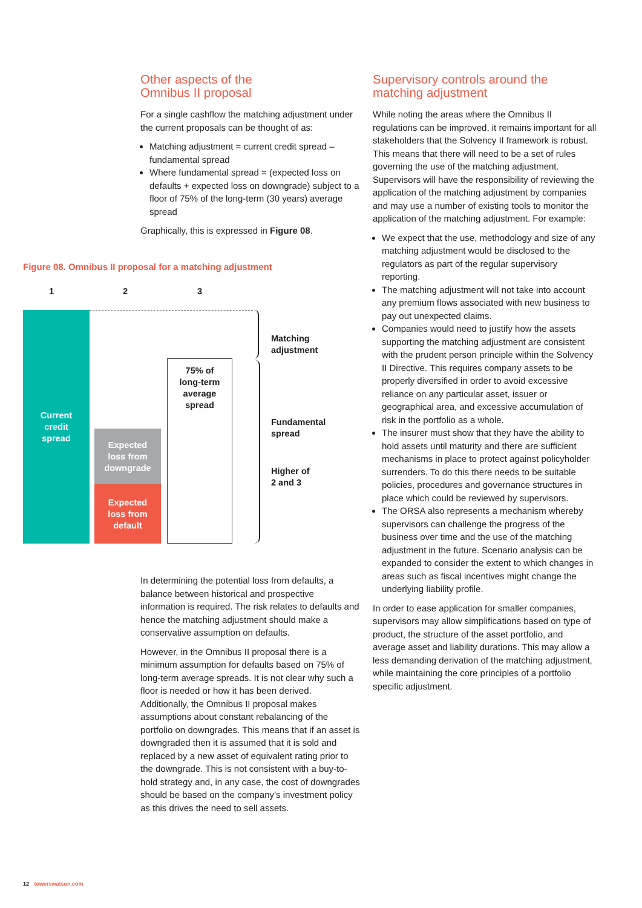Other aspects of the
Omnibus II proposal
For a single cashflow the matching adjustment under the current proposals can be thought of as:
Matching adjustment = current credit spread – fundamental spread
Where fundamental spread = (expected loss on defaults + expected loss on downgrade) subject to a floor of 75% of the long-term (30 years) average spread
Graphically, this is expressed in Figure 08.
Figure 08. Omnibus II proposal for a matching adjustment
1 2 3
Current
credit
spread
Expected
loss from
downgrade
Expected
loss from
default
75% of
long-term
average
spread
Matching
adjustment
Fundamental
spread
Higher of
2 and 3
In determining the potential loss from defaults, a balance between historical and prospective information is required. The risk relates to defaults and hence the matching adjustment should make a conservative assumption on defaults.
However, in the Omnibus II proposal there is a minimum assumption for defaults based on 75% of long-term average spreads. It is not clear why such a floor is needed or how it has been derived. Additionally, the Omnibus II proposal makes assumptions about constant rebalancing of the portfolio on downgrades. This means that if an asset is downgraded then it is assumed that it is sold and replaced by a new asset of equivalent rating prior to the downgrade. This is not consistent with a buy-to-hold strategy and, in any case, the cost of downgrades should be based on the company’s investment policy as this drives the need to sell assets.
Supervisory controls around the
matching adjustment
While noting the areas where the Omnibus II regulations can be improved, it remains important for all stakeholders that the Solvency II framework is robust. This means that there will need to be a set of rules governing the use of the matching adjustment. Supervisors will have the responsibility of reviewing the application of the matching adjustment by companies and may use a number of existing tools to monitor the application of the matching adjustment. For example:
We expect that the use, methodology and size of any matching adjustment would be disclosed to the regulators as part of the regular supervisory reporting.
The matching adjustment will not take into account any premium flows associated with new business to pay out unexpected claims.
Companies would need to justify how the assets supporting the matching adjustment are consistent with the prudent person principle within the Solvency II Directive. This requires company assets to be properly diversified in order to avoid excessive reliance on any particular asset, issuer or geographical area, and excessive accumulation of risk in the portfolio as a whole.
The insurer must show that they have the ability to hold assets until maturity and there are sufficient mechanisms in place to protect against policyholder surrenders. To do this there needs to be suitable policies, procedures and governance structures in place which could be reviewed by supervisors.
The ORSA also represents a mechanism whereby supervisors can challenge the progress of the business over time and the use of the matching adjustment in the future. Scenario analysis can be expanded to consider the extent to which changes in areas such as fiscal incentives might change the underlying liability profile.
In order to ease application for smaller companies, supervisors may allow simplifications based on type of product, the structure of the asset portfolio, and average asset and liability durations. This may allow a less demanding derivation of the matching adjustment, while maintaining the core principles of a portfolio specific adjustment.
12 towerswatson.com